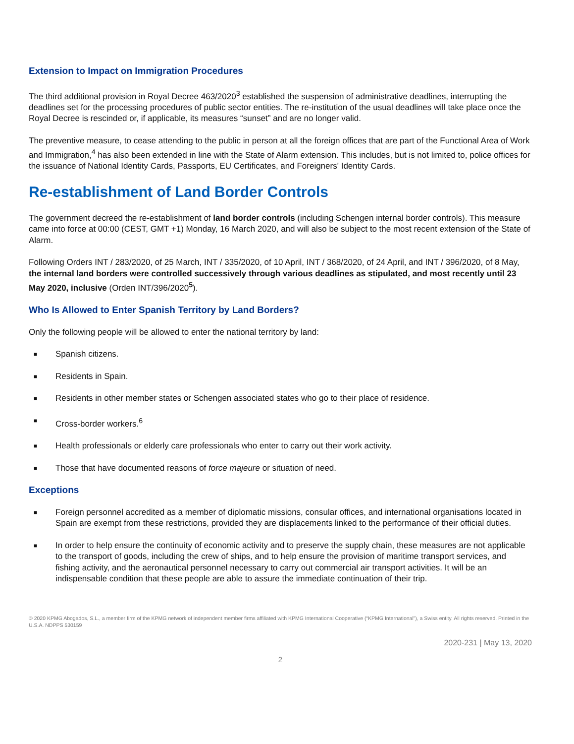Extension to Impact on Immigration Procedures
The third additional provision in Royal Decree 463/2020<sup>3</sup> established the suspension of administrative deadlines, interrupting the deadlines set for the processing procedures of public sector entities. The re-institution of the usual deadlines will take place once the Royal Decree is rescinded or, if applicable, its measures “sunset” and are no longer valid.
The preventive measure, to cease attending to the public in person at all the foreign offices that are part of the Functional Area of Work and Immigration,<sup>4</sup> has also been extended in line with the State of Alarm extension. This includes, but is not limited to, police offices for the issuance of National Identity Cards, Passports, EU Certificates, and Foreigners' Identity Cards.
Re-establishment of Land Border Controls
The government decreed the re-establishment of land border controls (including Schengen internal border controls). This measure came into force at 00:00 (CEST, GMT +1) Monday, 16 March 2020, and will also be subject to the most recent extension of the State of Alarm.
Following Orders INT / 283/2020, of 25 March, INT / 335/2020, of 10 April, INT / 368/2020, of 24 April, and INT / 396/2020, of 8 May, the internal land borders were controlled successively through various deadlines as stipulated, and most recently until 23 May 2020, inclusive (Orden INT/396/2020<sup>5</sup>).
Who Is Allowed to Enter Spanish Territory by Land Borders?
Only the following people will be allowed to enter the national territory by land:
■ Spanish citizens.
■ Residents in Spain.
■ Residents in other member states or Schengen associated states who go to their place of residence.
■ Cross-border workers.<sup>6</sup>
■ Health professionals or elderly care professionals who enter to carry out their work activity.
■ Those that have documented reasons of force majeure or situation of need.
Exceptions
■ Foreign personnel accredited as a member of diplomatic missions, consular offices, and international organisations located in Spain are exempt from these restrictions, provided they are displacements linked to the performance of their official duties.
■ In order to help ensure the continuity of economic activity and to preserve the supply chain, these measures are not applicable to the transport of goods, including the crew of ships, and to help ensure the provision of maritime transport services, and fishing activity, and the aeronautical personnel necessary to carry out commercial air transport activities. It will be an indispensable condition that these people are able to assure the immediate continuation of their trip.
© 2020 KPMG Abogados, S.L., a member firm of the KPMG network of independent member firms affiliated with KPMG International Cooperative (“KPMG International”), a Swiss entity. All rights reserved. Printed in the U.S.A. NDPPS 530159
2020-231 | May 13, 2020
2